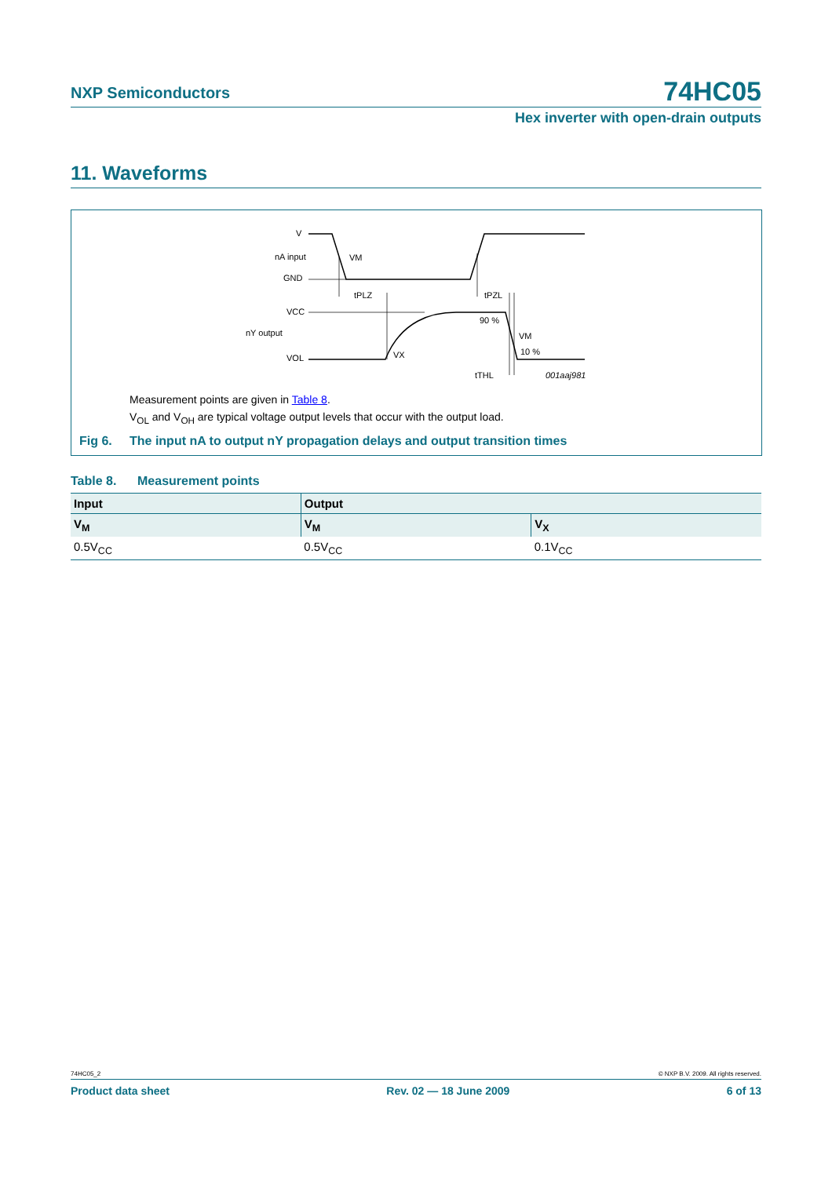NXP Semiconductors 74HC05
Hex inverter with open-drain outputs
11. Waveforms
V
nA input
GND
VM
tPLZ
tPZL
VCC
nY output
VOL
VX
90 %
VM
10 %
tTHL
001aaj981
Measurement points are given in Table 8.
V<sub>OL</sub> and V<sub>OH</sub> are typical voltage output levels that occur with the output load.
Fig 6. The input nA to output nY propagation delays and output transition times
Table 8. Measurement points
| Input | Output | |
| --- | --- | --- |
| V<sub>M</sub> | V<sub>M</sub> | V<sub>X</sub> |
| 0.5V<sub>CC</sub> | 0.5V<sub>CC</sub> | 0.1V<sub>CC</sub> |
74HC05_2 © NXP B.V. 2009. All rights reserved.
Product data sheet Rev. 02 — 18 June 2009 6 of 13